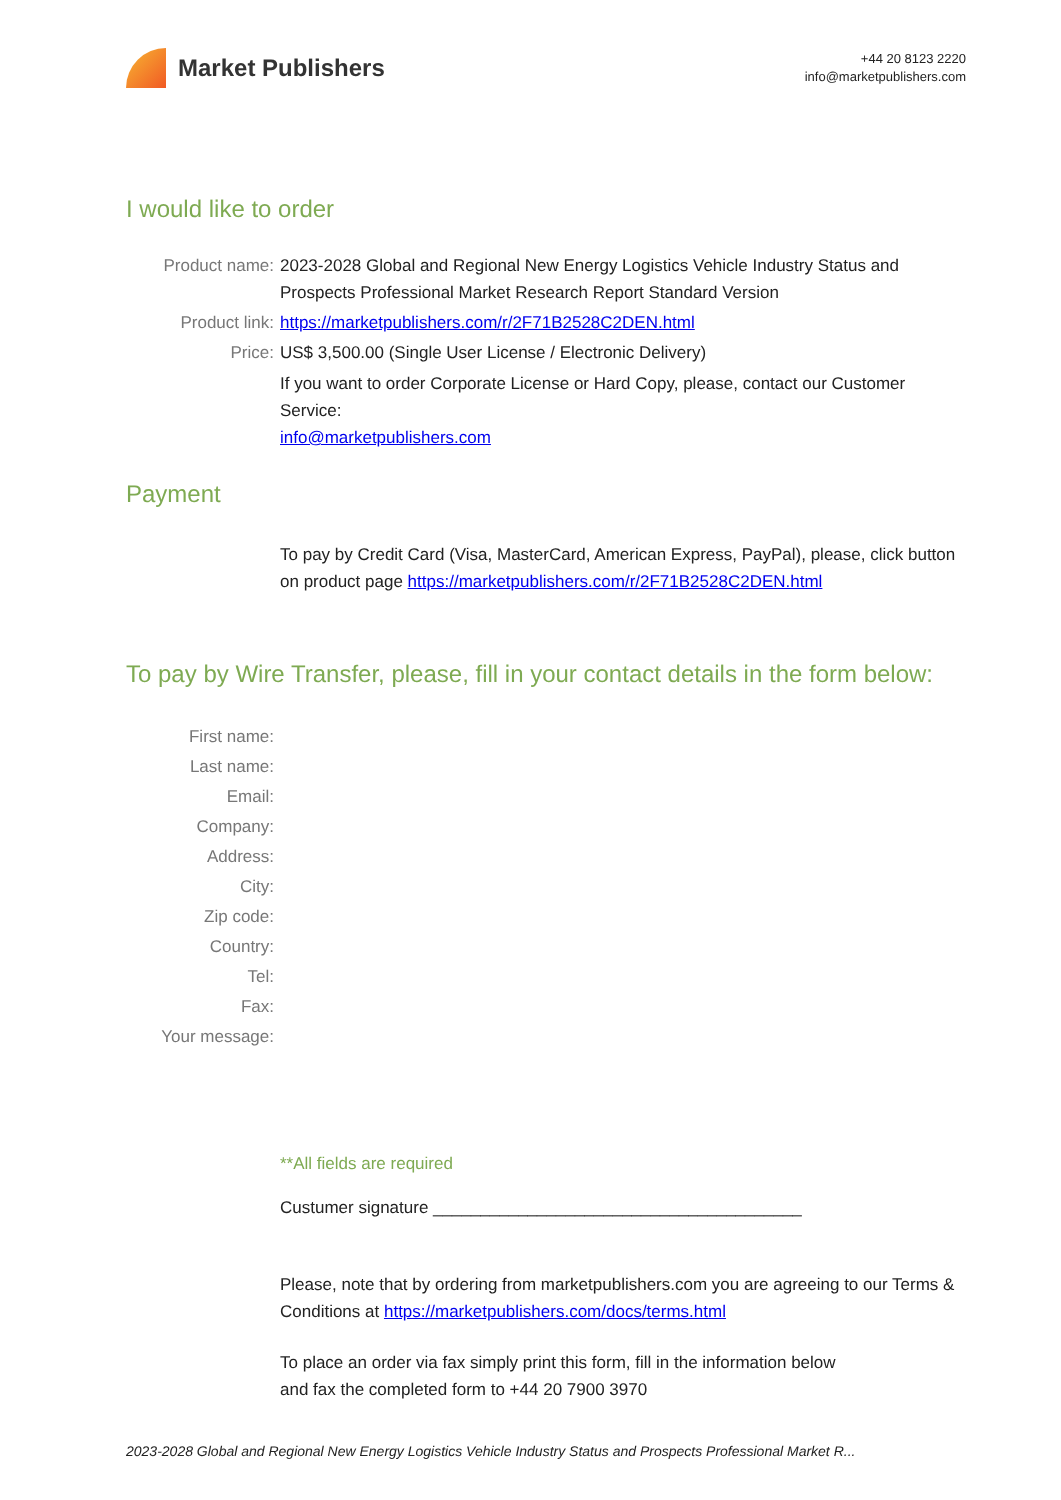Market Publishers
+44 20 8123 2220
info@marketpublishers.com
I would like to order
Product name: 2023-2028 Global and Regional New Energy Logistics Vehicle Industry Status and Prospects Professional Market Research Report Standard Version
Product link: https://marketpublishers.com/r/2F71B2528C2DEN.html
Price: US$ 3,500.00 (Single User License / Electronic Delivery)
If you want to order Corporate License or Hard Copy, please, contact our Customer Service:
info@marketpublishers.com
Payment
To pay by Credit Card (Visa, MasterCard, American Express, PayPal), please, click button on product page https://marketpublishers.com/r/2F71B2528C2DEN.html
To pay by Wire Transfer, please, fill in your contact details in the form below:
First name:
Last name:
Email:
Company:
Address:
City:
Zip code:
Country:
Tel:
Fax:
Your message:
**All fields are required
Custumer signature _______________________________________
Please, note that by ordering from marketpublishers.com you are agreeing to our Terms & Conditions at https://marketpublishers.com/docs/terms.html
To place an order via fax simply print this form, fill in the information below
and fax the completed form to +44 20 7900 3970
2023-2028 Global and Regional New Energy Logistics Vehicle Industry Status and Prospects Professional Market R...